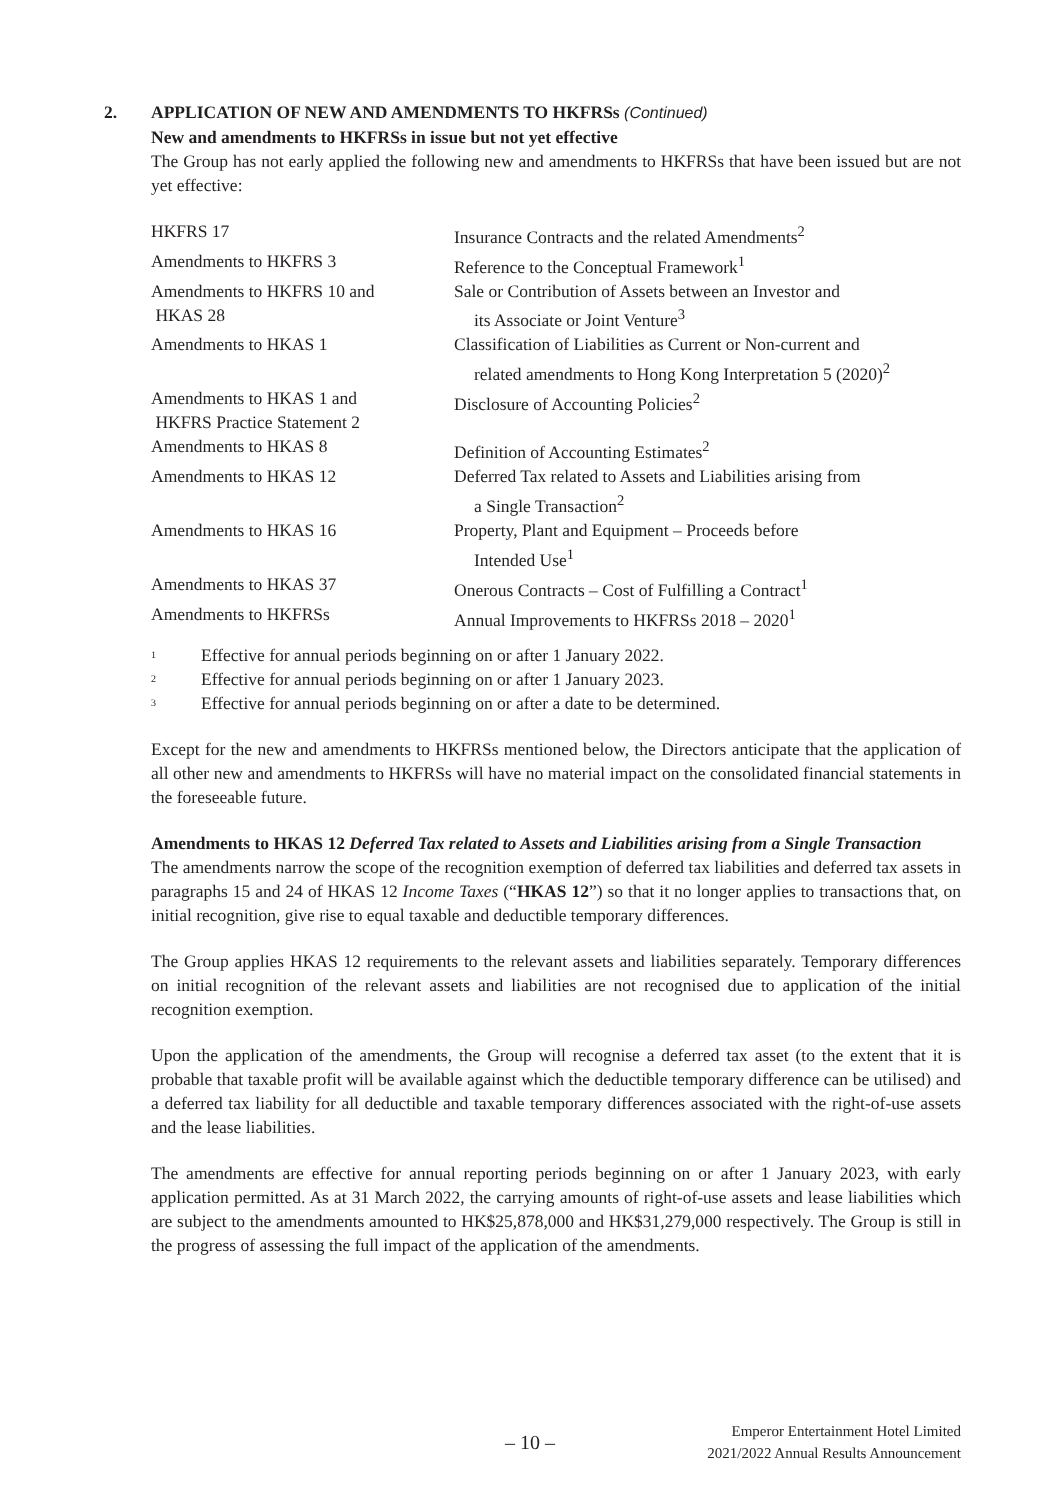2.
APPLICATION OF NEW AND AMENDMENTS TO HKFRSs (Continued)
New and amendments to HKFRSs in issue but not yet effective
The Group has not early applied the following new and amendments to HKFRSs that have been issued but are not yet effective:
| HKFRS 17 | Insurance Contracts and the related Amendments<sup>2</sup> |
| Amendments to HKFRS 3 | Reference to the Conceptual Framework<sup>1</sup> |
| Amendments to HKFRS 10 and HKAS 28 | Sale or Contribution of Assets between an Investor and its Associate or Joint Venture<sup>3</sup> |
| Amendments to HKAS 1 | Classification of Liabilities as Current or Non-current and related amendments to Hong Kong Interpretation 5 (2020)<sup>2</sup> |
| Amendments to HKAS 1 and HKFRS Practice Statement 2 | Disclosure of Accounting Policies<sup>2</sup> |
| Amendments to HKAS 8 | Definition of Accounting Estimates<sup>2</sup> |
| Amendments to HKAS 12 | Deferred Tax related to Assets and Liabilities arising from a Single Transaction<sup>2</sup> |
| Amendments to HKAS 16 | Property, Plant and Equipment – Proceeds before Intended Use<sup>1</sup> |
| Amendments to HKAS 37 | Onerous Contracts – Cost of Fulfilling a Contract<sup>1</sup> |
| Amendments to HKFRSs | Annual Improvements to HKFRSs 2018 – 2020<sup>1</sup> |
1 Effective for annual periods beginning on or after 1 January 2022.
2 Effective for annual periods beginning on or after 1 January 2023.
3 Effective for annual periods beginning on or after a date to be determined.
Except for the new and amendments to HKFRSs mentioned below, the Directors anticipate that the application of all other new and amendments to HKFRSs will have no material impact on the consolidated financial statements in the foreseeable future.
Amendments to HKAS 12 Deferred Tax related to Assets and Liabilities arising from a Single Transaction
The amendments narrow the scope of the recognition exemption of deferred tax liabilities and deferred tax assets in paragraphs 15 and 24 of HKAS 12 Income Taxes (“HKAS 12”) so that it no longer applies to transactions that, on initial recognition, give rise to equal taxable and deductible temporary differences.
The Group applies HKAS 12 requirements to the relevant assets and liabilities separately. Temporary differences on initial recognition of the relevant assets and liabilities are not recognised due to application of the initial recognition exemption.
Upon the application of the amendments, the Group will recognise a deferred tax asset (to the extent that it is probable that taxable profit will be available against which the deductible temporary difference can be utilised) and a deferred tax liability for all deductible and taxable temporary differences associated with the right-of-use assets and the lease liabilities.
The amendments are effective for annual reporting periods beginning on or after 1 January 2023, with early application permitted. As at 31 March 2022, the carrying amounts of right-of-use assets and lease liabilities which are subject to the amendments amounted to HK$25,878,000 and HK$31,279,000 respectively. The Group is still in the progress of assessing the full impact of the application of the amendments.
– 10 –
Emperor Entertainment Hotel Limited
2021/2022 Annual Results Announcement